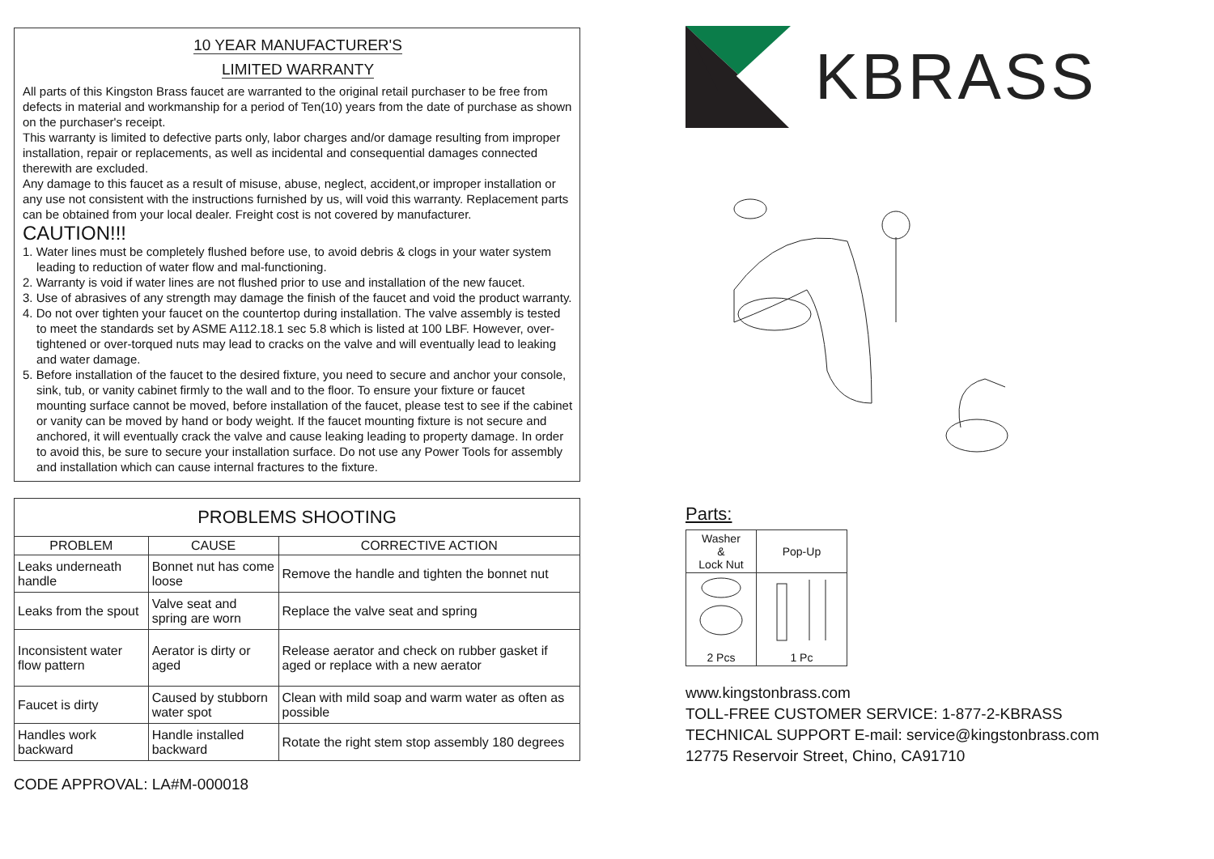10 YEAR MANUFACTURER'S
LIMITED WARRANTY
All parts of this Kingston Brass faucet are warranted to the original retail purchaser to be free from defects in material and workmanship for a period of Ten(10) years from the date of purchase as shown on the purchaser's receipt.
This warranty is limited to defective parts only, labor charges and/or damage resulting from improper installation, repair or replacements, as well as incidental and consequential damages connected therewith are excluded.
Any damage to this faucet as a result of misuse, abuse, neglect, accident,or improper installation or any use not consistent with the instructions furnished by us, will void this warranty. Replacement parts can be obtained from your local dealer. Freight cost is not covered by manufacturer.
CAUTION!!!
1. Water lines must be completely flushed before use, to avoid debris & clogs in your water system leading to reduction of water flow and mal-functioning.
2. Warranty is void if water lines are not flushed prior to use and installation of the new faucet.
3. Use of abrasives of any strength may damage the finish of the faucet and void the product warranty.
4. Do not over tighten your faucet on the countertop during installation. The valve assembly is tested to meet the standards set by ASME A112.18.1 sec 5.8 which is listed at 100 LBF. However, over-tightened or over-torqued nuts may lead to cracks on the valve and will eventually lead to leaking and water damage.
5. Before installation of the faucet to the desired fixture, you need to secure and anchor your console, sink, tub, or vanity cabinet firmly to the wall and to the floor. To ensure your fixture or faucet mounting surface cannot be moved, before installation of the faucet, please test to see if the cabinet or vanity can be moved by hand or body weight. If the faucet mounting fixture is not secure and anchored, it will eventually crack the valve and cause leaking leading to property damage. In order to avoid this, be sure to secure your installation surface. Do not use any Power Tools for assembly and installation which can cause internal fractures to the fixture.
| PROBLEMS SHOOTING | | |
| --- | --- | --- |
| PROBLEM | CAUSE | CORRECTIVE ACTION |
| Leaks underneath handle | Bonnet nut has come loose | Remove the handle and tighten the bonnet nut |
| Leaks from the spout | Valve seat and spring are worn | Replace the valve seat and spring |
| Inconsistent water flow pattern | Aerator is dirty or aged | Release aerator and check on rubber gasket if aged or replace with a new aerator |
| Faucet is dirty | Caused by stubborn water spot | Clean with mild soap and warm water as often as possible |
| Handles work backward | Handle installed backward | Rotate the right stem stop assembly 180 degrees |
CODE APPROVAL: LA#M-000018
KBRASS
Parts:
| Washer & Lock Nut | Pop-Up |
| --- | --- |
| 2 Pcs | 1 Pc |
www.kingstonbrass.com
TOLL-FREE CUSTOMER SERVICE: 1-877-2-KBRASS
TECHNICAL SUPPORT E-mail: service@kingstonbrass.com
12775 Reservoir Street, Chino, CA91710